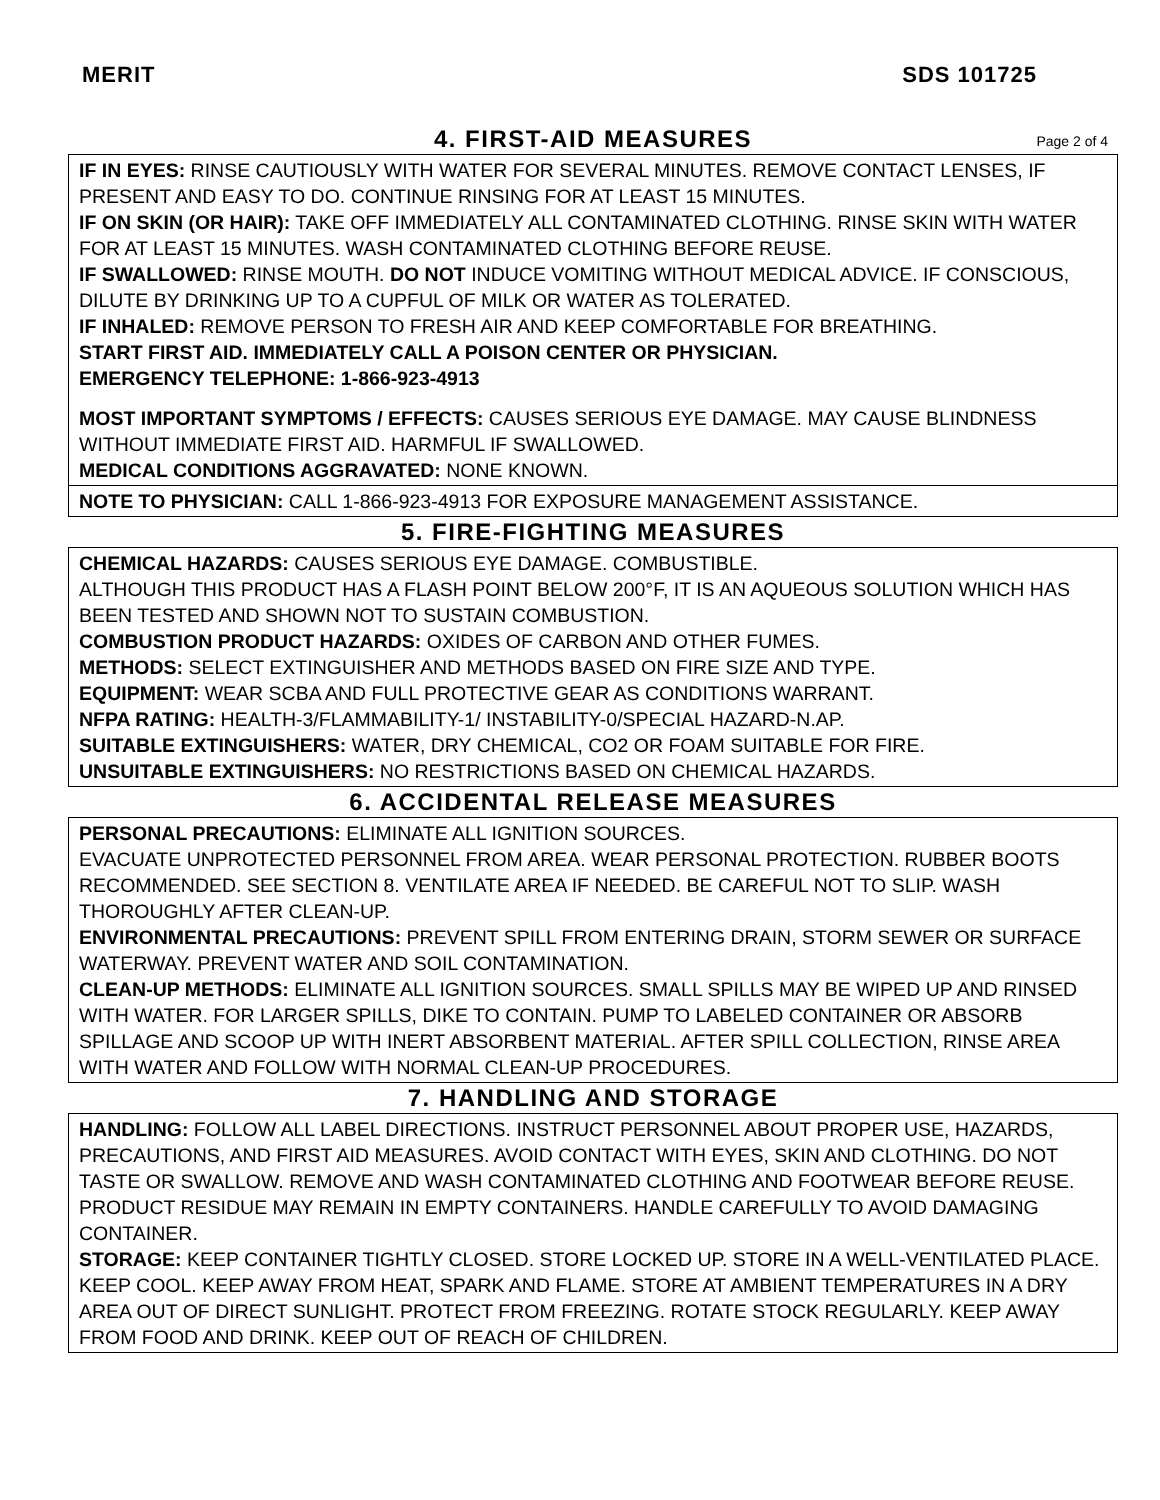MERIT SDS 101725
4. FIRST-AID MEASURES Page 2 of 4
IF IN EYES: RINSE CAUTIOUSLY WITH WATER FOR SEVERAL MINUTES. REMOVE CONTACT LENSES, IF PRESENT AND EASY TO DO. CONTINUE RINSING FOR AT LEAST 15 MINUTES.
IF ON SKIN (OR HAIR): TAKE OFF IMMEDIATELY ALL CONTAMINATED CLOTHING. RINSE SKIN WITH WATER FOR AT LEAST 15 MINUTES. WASH CONTAMINATED CLOTHING BEFORE REUSE.
IF SWALLOWED: RINSE MOUTH. DO NOT INDUCE VOMITING WITHOUT MEDICAL ADVICE. IF CONSCIOUS, DILUTE BY DRINKING UP TO A CUPFUL OF MILK OR WATER AS TOLERATED.
IF INHALED: REMOVE PERSON TO FRESH AIR AND KEEP COMFORTABLE FOR BREATHING.
START FIRST AID. IMMEDIATELY CALL A POISON CENTER OR PHYSICIAN.
EMERGENCY TELEPHONE: 1-866-923-4913
MOST IMPORTANT SYMPTOMS / EFFECTS: CAUSES SERIOUS EYE DAMAGE. MAY CAUSE BLINDNESS WITHOUT IMMEDIATE FIRST AID. HARMFUL IF SWALLOWED.
MEDICAL CONDITIONS AGGRAVATED: NONE KNOWN.
NOTE TO PHYSICIAN: CALL 1-866-923-4913 FOR EXPOSURE MANAGEMENT ASSISTANCE.
5. FIRE-FIGHTING MEASURES
CHEMICAL HAZARDS: CAUSES SERIOUS EYE DAMAGE. COMBUSTIBLE.
ALTHOUGH THIS PRODUCT HAS A FLASH POINT BELOW 200°F, IT IS AN AQUEOUS SOLUTION WHICH HAS BEEN TESTED AND SHOWN NOT TO SUSTAIN COMBUSTION.
COMBUSTION PRODUCT HAZARDS: OXIDES OF CARBON AND OTHER FUMES.
METHODS: SELECT EXTINGUISHER AND METHODS BASED ON FIRE SIZE AND TYPE.
EQUIPMENT: WEAR SCBA AND FULL PROTECTIVE GEAR AS CONDITIONS WARRANT.
NFPA RATING: HEALTH-3/FLAMMABILITY-1/ INSTABILITY-0/SPECIAL HAZARD-N.AP.
SUITABLE EXTINGUISHERS: WATER, DRY CHEMICAL, CO2 OR FOAM SUITABLE FOR FIRE.
UNSUITABLE EXTINGUISHERS: NO RESTRICTIONS BASED ON CHEMICAL HAZARDS.
6. ACCIDENTAL RELEASE MEASURES
PERSONAL PRECAUTIONS: ELIMINATE ALL IGNITION SOURCES.
EVACUATE UNPROTECTED PERSONNEL FROM AREA. WEAR PERSONAL PROTECTION. RUBBER BOOTS RECOMMENDED. SEE SECTION 8. VENTILATE AREA IF NEEDED. BE CAREFUL NOT TO SLIP. WASH THOROUGHLY AFTER CLEAN-UP.
ENVIRONMENTAL PRECAUTIONS: PREVENT SPILL FROM ENTERING DRAIN, STORM SEWER OR SURFACE WATERWAY. PREVENT WATER AND SOIL CONTAMINATION.
CLEAN-UP METHODS: ELIMINATE ALL IGNITION SOURCES. SMALL SPILLS MAY BE WIPED UP AND RINSED WITH WATER. FOR LARGER SPILLS, DIKE TO CONTAIN. PUMP TO LABELED CONTAINER OR ABSORB SPILLAGE AND SCOOP UP WITH INERT ABSORBENT MATERIAL. AFTER SPILL COLLECTION, RINSE AREA WITH WATER AND FOLLOW WITH NORMAL CLEAN-UP PROCEDURES.
7. HANDLING AND STORAGE
HANDLING: FOLLOW ALL LABEL DIRECTIONS. INSTRUCT PERSONNEL ABOUT PROPER USE, HAZARDS, PRECAUTIONS, AND FIRST AID MEASURES. AVOID CONTACT WITH EYES, SKIN AND CLOTHING. DO NOT TASTE OR SWALLOW. REMOVE AND WASH CONTAMINATED CLOTHING AND FOOTWEAR BEFORE REUSE. PRODUCT RESIDUE MAY REMAIN IN EMPTY CONTAINERS. HANDLE CAREFULLY TO AVOID DAMAGING CONTAINER.
STORAGE: KEEP CONTAINER TIGHTLY CLOSED. STORE LOCKED UP. STORE IN A WELL-VENTILATED PLACE. KEEP COOL. KEEP AWAY FROM HEAT, SPARK AND FLAME. STORE AT AMBIENT TEMPERATURES IN A DRY AREA OUT OF DIRECT SUNLIGHT. PROTECT FROM FREEZING. ROTATE STOCK REGULARLY. KEEP AWAY FROM FOOD AND DRINK. KEEP OUT OF REACH OF CHILDREN.